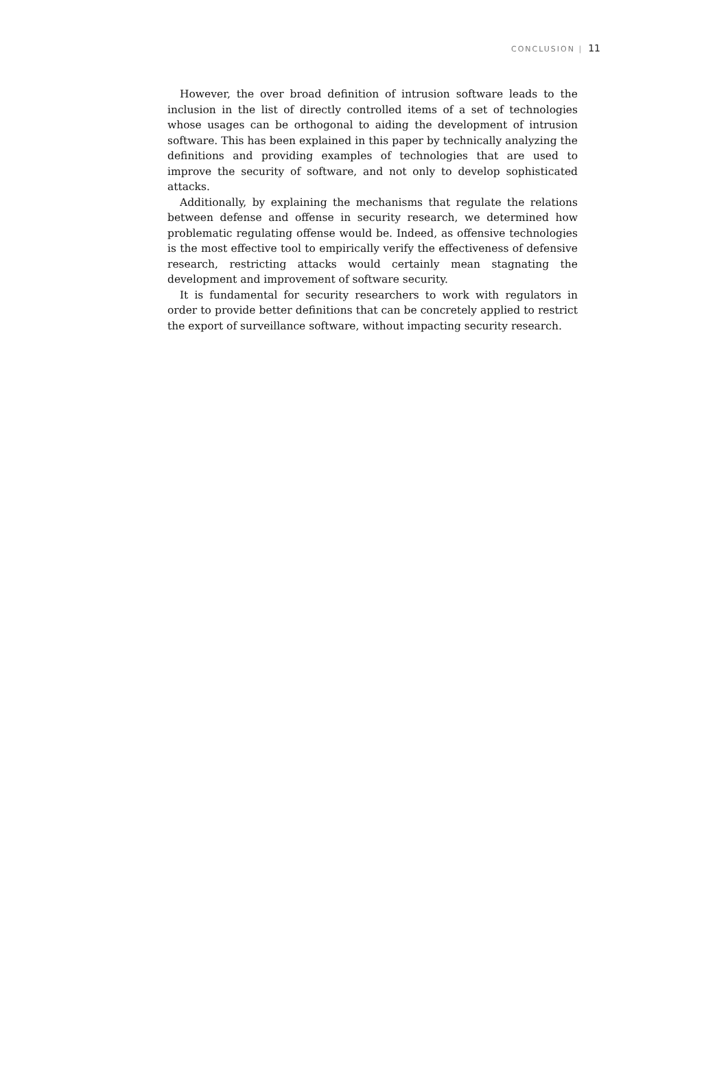CONCLUSION | 11
However, the over broad definition of intrusion software leads to the inclusion in the list of directly controlled items of a set of technologies whose usages can be orthogonal to aiding the development of intrusion software. This has been explained in this paper by technically analyzing the definitions and providing examples of technologies that are used to improve the security of software, and not only to develop sophisticated attacks.
Additionally, by explaining the mechanisms that regulate the relations between defense and offense in security research, we determined how problematic regulating offense would be. Indeed, as offensive technologies is the most effective tool to empirically verify the effectiveness of defensive research, restricting attacks would certainly mean stagnating the development and improvement of software security.
It is fundamental for security researchers to work with regulators in order to provide better definitions that can be concretely applied to restrict the export of surveillance software, without impacting security research.